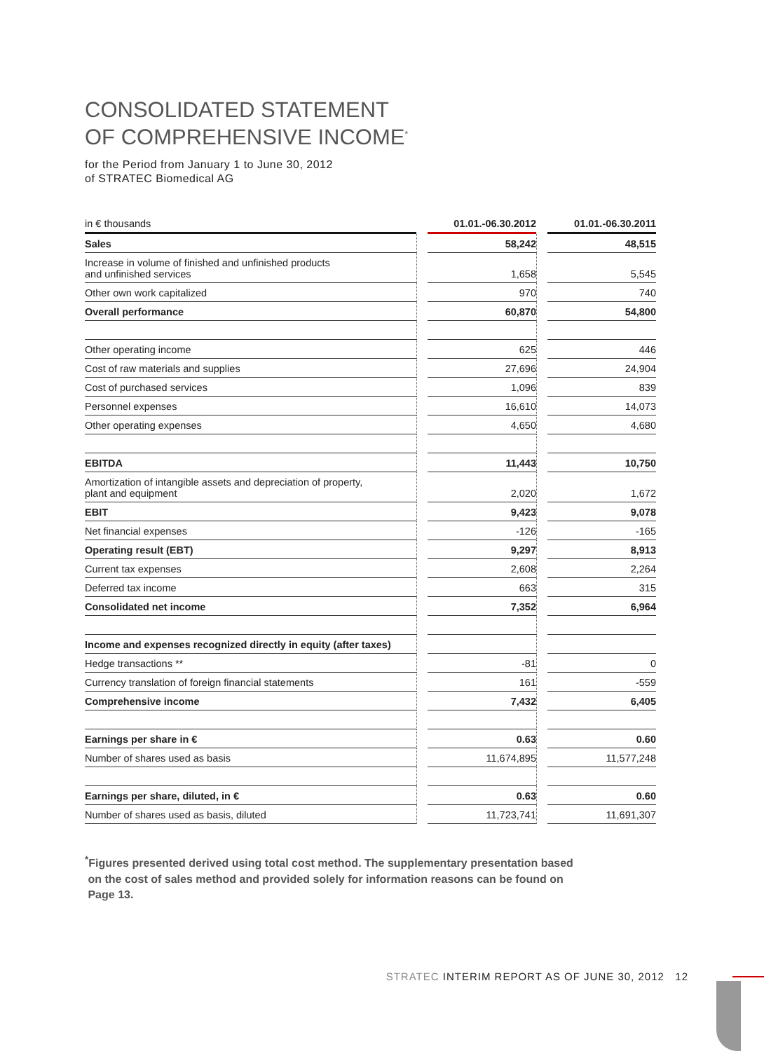CONSOLIDATED STATEMENT
OF COMPREHENSIVE INCOME<sup>*</sup>
for the Period from January 1 to June 30, 2012
of STRATEC Biomedical AG
| in € thousands | | 01.01.-06.30.2012 | | 01.01.-06.30.2011 |
| --- | --- | --- | --- | --- |
| Sales | | 58,242 | | 48,515 |
| Increase in volume of finished and unfinished products and unfinished services | | 1,658 | | 5,545 |
| Other own work capitalized | | 970 | | 740 |
| Overall performance | | 60,870 | | 54,800 |
| Other operating income | | 625 | | 446 |
| Cost of raw materials and supplies | | 27,696 | | 24,904 |
| Cost of purchased services | | 1,096 | | 839 |
| Personnel expenses | | 16,610 | | 14,073 |
| Other operating expenses | | 4,650 | | 4,680 |
| EBITDA | | 11,443 | | 10,750 |
| Amortization of intangible assets and depreciation of property, plant and equipment | | 2,020 | | 1,672 |
| EBIT | | 9,423 | | 9,078 |
| Net financial expenses | | -126 | | -165 |
| Operating result (EBT) | | 9,297 | | 8,913 |
| Current tax expenses | | 2,608 | | 2,264 |
| Deferred tax income | | 663 | | 315 |
| Consolidated net income | | 7,352 | | 6,964 |
| Income and expenses recognized directly in equity (after taxes) | | | | |
| Hedge transactions ** | | -81 | | 0 |
| Currency translation of foreign financial statements | | 161 | | -559 |
| Comprehensive income | | 7,432 | | 6,405 |
| Earnings per share in € | | 0.63 | | 0.60 |
| Number of shares used as basis | | 11,674,895 | | 11,577,248 |
| Earnings per share, diluted, in € | | 0.63 | | 0.60 |
| Number of shares used as basis, diluted | | 11,723,741 | | 11,691,307 |
<sup>*</sup> Figures presented derived using total cost method. The supplementary presentation based
on the cost of sales method and provided solely for information reasons can be found on
Page 13.
STRATEC INTERIM REPORT AS OF JUNE 30, 2012 12